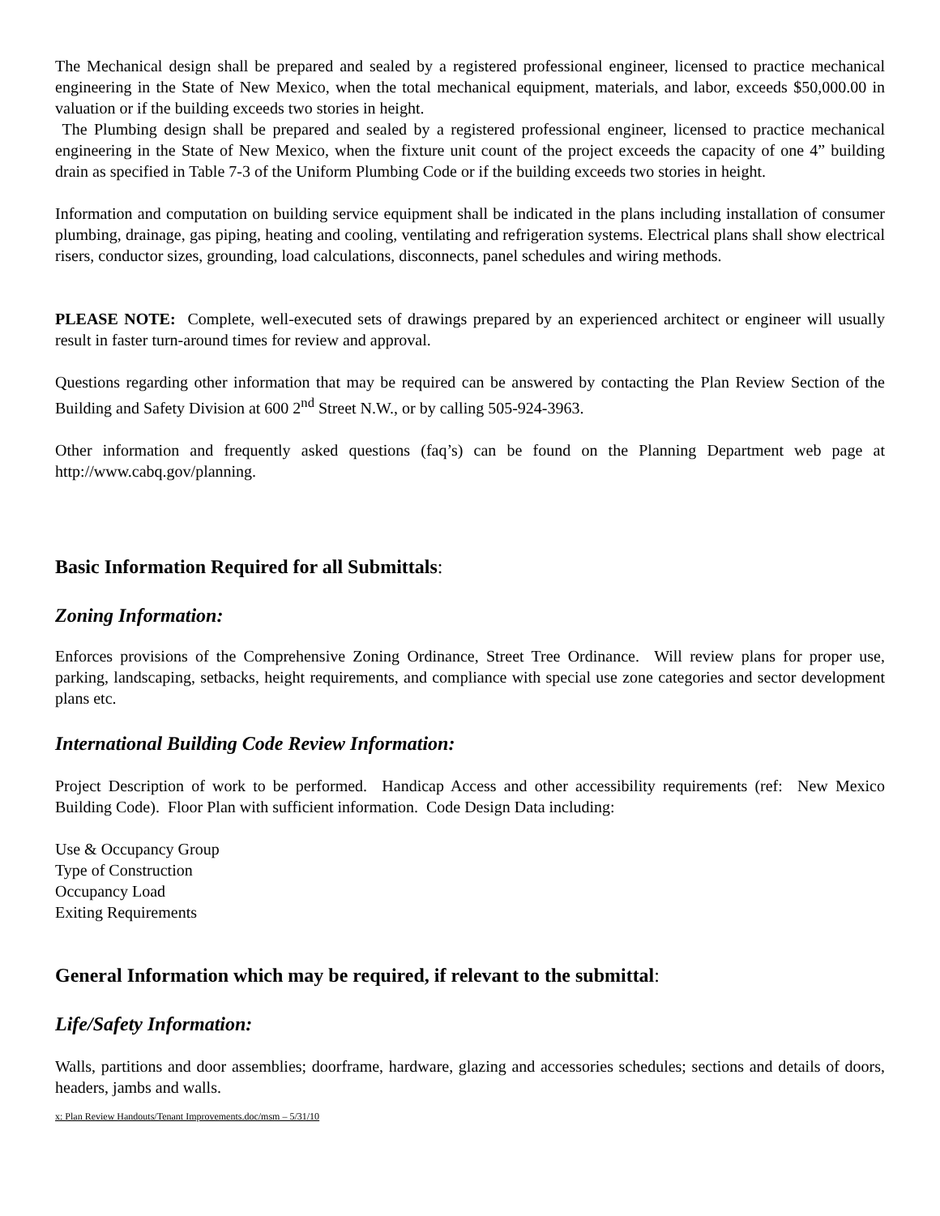The Mechanical design shall be prepared and sealed by a registered professional engineer, licensed to practice mechanical engineering in the State of New Mexico, when the total mechanical equipment, materials, and labor, exceeds $50,000.00 in valuation or if the building exceeds two stories in height.
The Plumbing design shall be prepared and sealed by a registered professional engineer, licensed to practice mechanical engineering in the State of New Mexico, when the fixture unit count of the project exceeds the capacity of one 4” building drain as specified in Table 7-3 of the Uniform Plumbing Code or if the building exceeds two stories in height.
Information and computation on building service equipment shall be indicated in the plans including installation of consumer plumbing, drainage, gas piping, heating and cooling, ventilating and refrigeration systems. Electrical plans shall show electrical risers, conductor sizes, grounding, load calculations, disconnects, panel schedules and wiring methods.
PLEASE NOTE: Complete, well-executed sets of drawings prepared by an experienced architect or engineer will usually result in faster turn-around times for review and approval.
Questions regarding other information that may be required can be answered by contacting the Plan Review Section of the Building and Safety Division at 600 2<sup>nd</sup> Street N.W., or by calling 505-924-3963.
Other information and frequently asked questions (faq’s) can be found on the Planning Department web page at http://www.cabq.gov/planning.
Basic Information Required for all Submittals:
Zoning Information:
Enforces provisions of the Comprehensive Zoning Ordinance, Street Tree Ordinance. Will review plans for proper use, parking, landscaping, setbacks, height requirements, and compliance with special use zone categories and sector development plans etc.
International Building Code Review Information:
Project Description of work to be performed. Handicap Access and other accessibility requirements (ref: New Mexico Building Code). Floor Plan with sufficient information. Code Design Data including:
Use & Occupancy Group
Type of Construction
Occupancy Load
Exiting Requirements
General Information which may be required, if relevant to the submittal:
Life/Safety Information:
Walls, partitions and door assemblies; doorframe, hardware, glazing and accessories schedules; sections and details of doors, headers, jambs and walls.
x: Plan Review Handouts/Tenant Improvements.doc/msm – 5/31/10